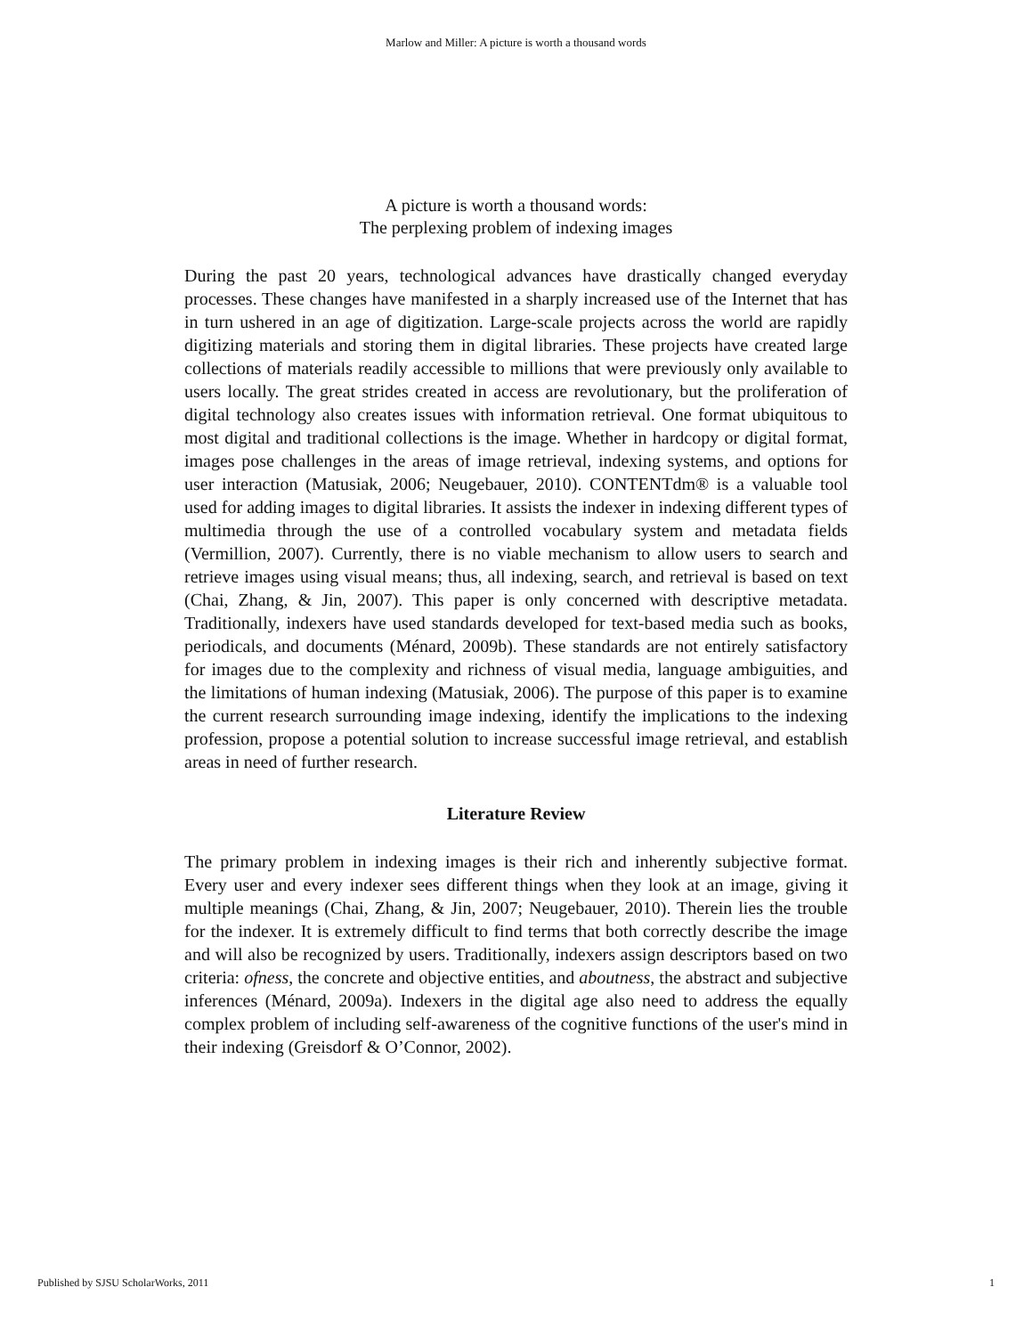Marlow and Miller: A picture is worth a thousand words
A picture is worth a thousand words:
The perplexing problem of indexing images
During the past 20 years, technological advances have drastically changed everyday processes. These changes have manifested in a sharply increased use of the Internet that has in turn ushered in an age of digitization. Large-scale projects across the world are rapidly digitizing materials and storing them in digital libraries. These projects have created large collections of materials readily accessible to millions that were previously only available to users locally. The great strides created in access are revolutionary, but the proliferation of digital technology also creates issues with information retrieval. One format ubiquitous to most digital and traditional collections is the image. Whether in hardcopy or digital format, images pose challenges in the areas of image retrieval, indexing systems, and options for user interaction (Matusiak, 2006; Neugebauer, 2010). CONTENTdm® is a valuable tool used for adding images to digital libraries. It assists the indexer in indexing different types of multimedia through the use of a controlled vocabulary system and metadata fields (Vermillion, 2007). Currently, there is no viable mechanism to allow users to search and retrieve images using visual means; thus, all indexing, search, and retrieval is based on text (Chai, Zhang, & Jin, 2007). This paper is only concerned with descriptive metadata. Traditionally, indexers have used standards developed for text-based media such as books, periodicals, and documents (Ménard, 2009b). These standards are not entirely satisfactory for images due to the complexity and richness of visual media, language ambiguities, and the limitations of human indexing (Matusiak, 2006). The purpose of this paper is to examine the current research surrounding image indexing, identify the implications to the indexing profession, propose a potential solution to increase successful image retrieval, and establish areas in need of further research.
Literature Review
The primary problem in indexing images is their rich and inherently subjective format. Every user and every indexer sees different things when they look at an image, giving it multiple meanings (Chai, Zhang, & Jin, 2007; Neugebauer, 2010). Therein lies the trouble for the indexer. It is extremely difficult to find terms that both correctly describe the image and will also be recognized by users. Traditionally, indexers assign descriptors based on two criteria: ofness, the concrete and objective entities, and aboutness, the abstract and subjective inferences (Ménard, 2009a). Indexers in the digital age also need to address the equally complex problem of including self-awareness of the cognitive functions of the user's mind in their indexing (Greisdorf & O’Connor, 2002).
Published by SJSU ScholarWorks, 2011 1